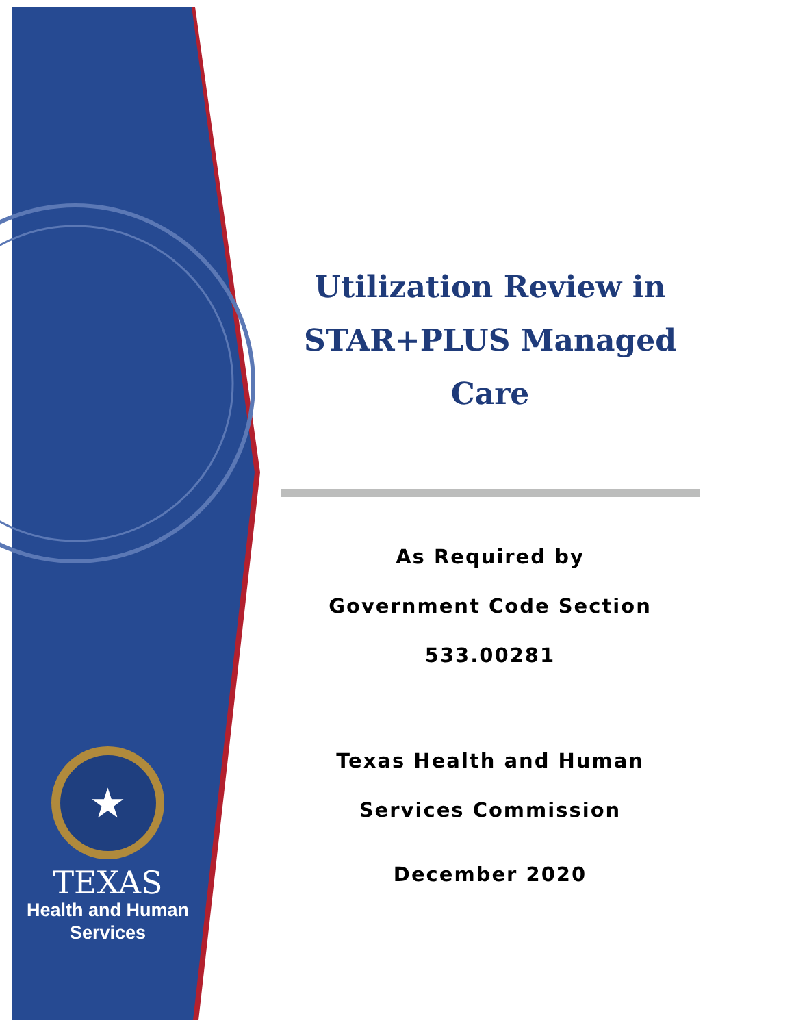★
TEXAS
Health and Human
Services
Utilization Review in
STAR+PLUS Managed
Care
As Required by
Government Code Section
533.00281
Texas Health and Human
Services Commission
December 2020